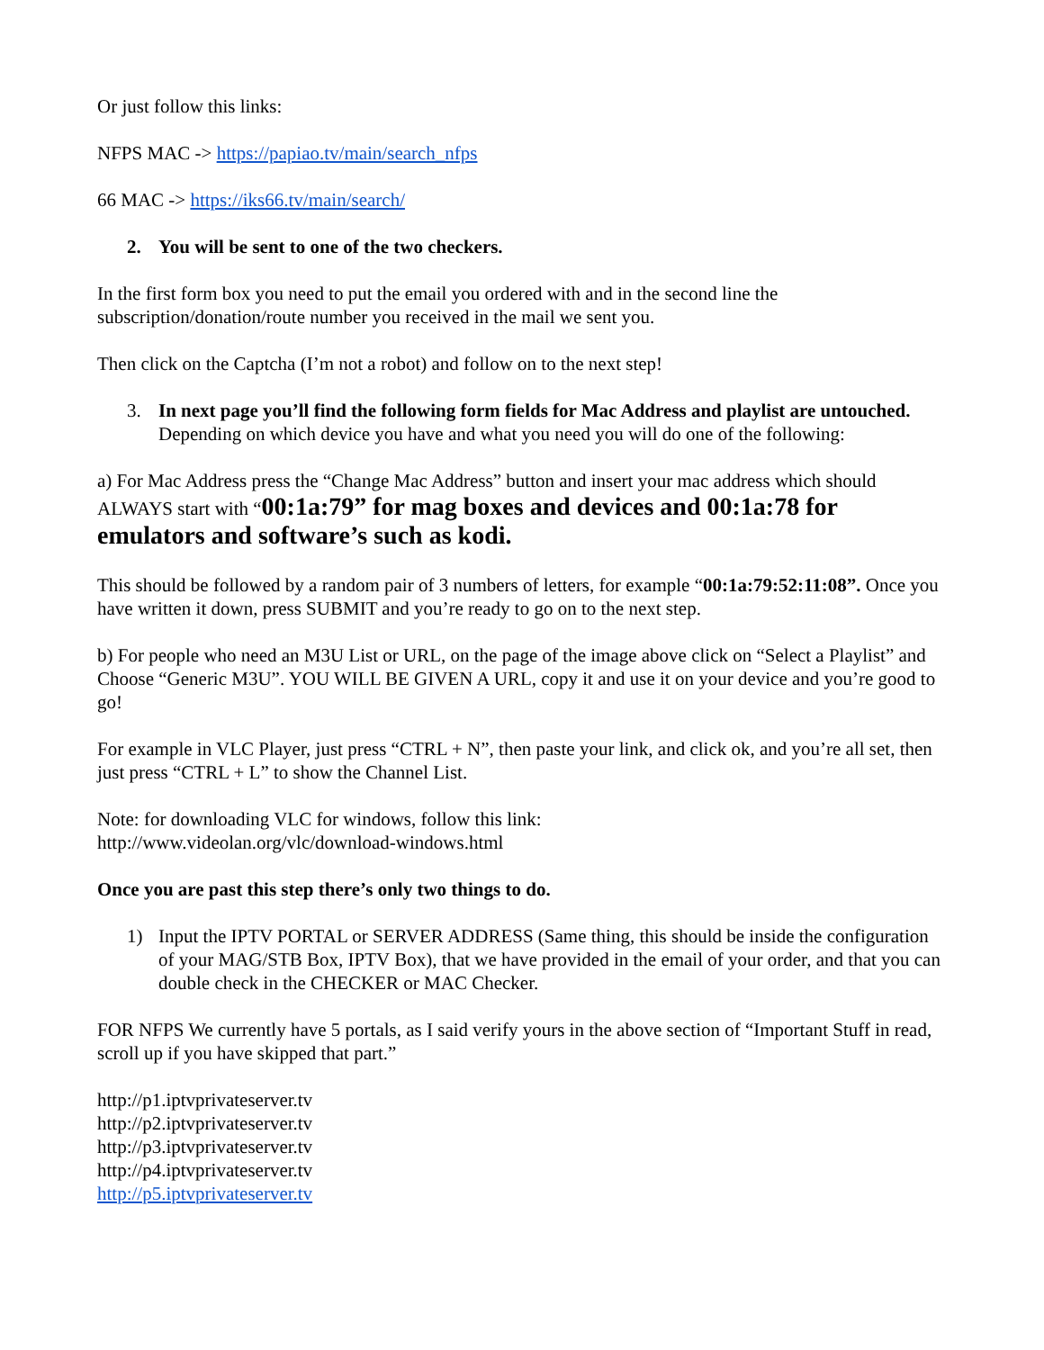Or just follow this links:
NFPS MAC -> https://papiao.tv/main/search_nfps
66 MAC -> https://iks66.tv/main/search/
2. You will be sent to one of the two checkers.
In the first form box you need to put the email you ordered with and in the second line the subscription/donation/route number you received in the mail we sent you.
Then click on the Captcha (I’m not a robot) and follow on to the next step!
3. In next page you’ll find the following form fields for Mac Address and playlist are untouched. Depending on which device you have and what you need you will do one of the following:
a) For Mac Address press the “Change Mac Address” button and insert your mac address which should ALWAYS start with “00:1a:79” for mag boxes and devices and 00:1a:78 for emulators and software’s such as kodi.
This should be followed by a random pair of 3 numbers of letters, for example “00:1a:79:52:11:08”. Once you have written it down, press SUBMIT and you’re ready to go on to the next step.
b) For people who need an M3U List or URL, on the page of the image above click on “Select a Playlist” and Choose “Generic M3U”. YOU WILL BE GIVEN A URL, copy it and use it on your device and you’re good to go!
For example in VLC Player, just press “CTRL + N”, then paste your link, and click ok, and you’re all set, then just press “CTRL + L” to show the Channel List.
Note: for downloading VLC for windows, follow this link:
http://www.videolan.org/vlc/download-windows.html
Once you are past this step there’s only two things to do.
1) Input the IPTV PORTAL or SERVER ADDRESS (Same thing, this should be inside the configuration of your MAG/STB Box, IPTV Box), that we have provided in the email of your order, and that you can double check in the CHECKER or MAC Checker.
FOR NFPS We currently have 5 portals, as I said verify yours in the above section of “Important Stuff in read, scroll up if you have skipped that part.”
http://p1.iptvprivateserver.tv
http://p2.iptvprivateserver.tv
http://p3.iptvprivateserver.tv
http://p4.iptvprivateserver.tv
http://p5.iptvprivateserver.tv